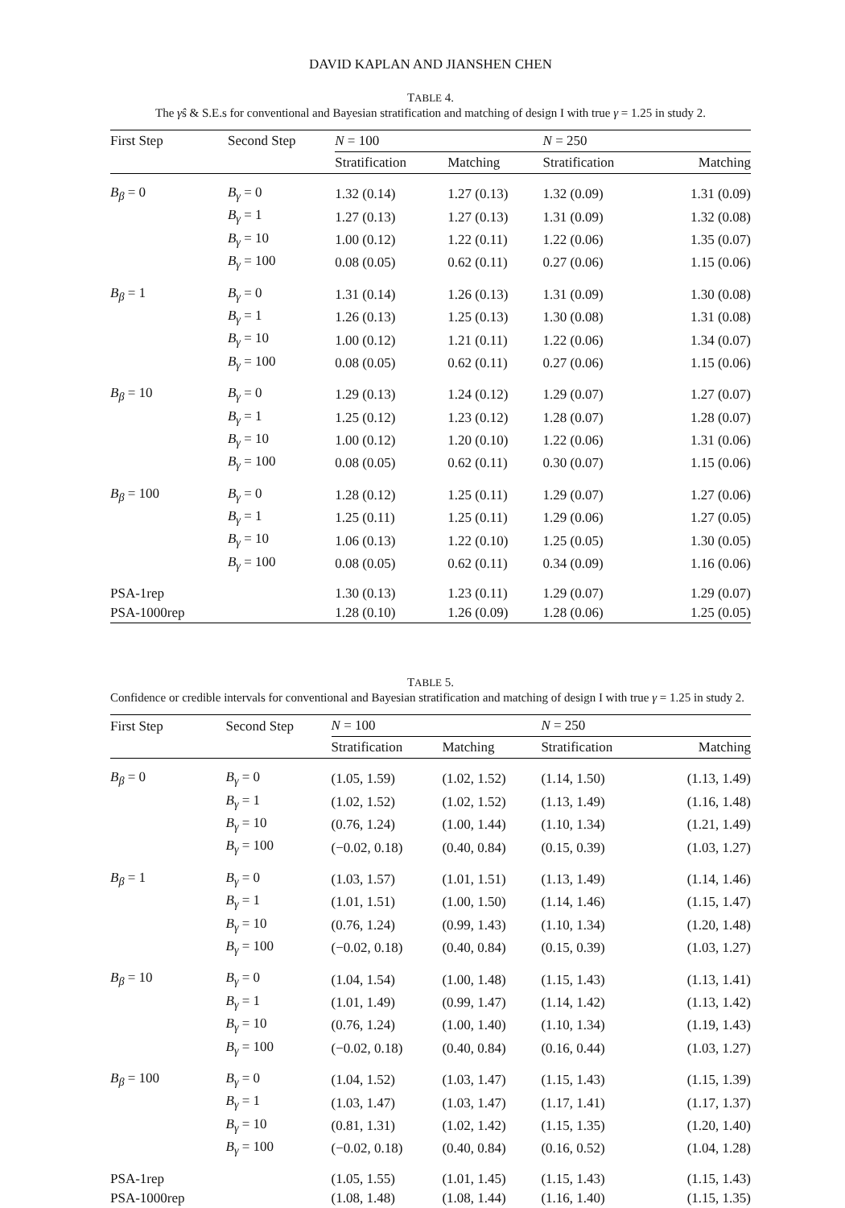DAVID KAPLAN AND JIANSHEN CHEN
TABLE 4.
The γ̂s & S.E.s for conventional and Bayesian stratification and matching of design I with true γ = 1.25 in study 2.
| First Step | Second Step | N = 100 | | N = 250 | |
| --- | --- | --- | --- | --- | --- |
| | | Stratification | Matching | Stratification | Matching |
| B<sub>β</sub> = 0 | B<sub>γ</sub> = 0 | 1.32 (0.14) | 1.27 (0.13) | 1.32 (0.09) | 1.31 (0.09) |
| | B<sub>γ</sub> = 1 | 1.27 (0.13) | 1.27 (0.13) | 1.31 (0.09) | 1.32 (0.08) |
| | B<sub>γ</sub> = 10 | 1.00 (0.12) | 1.22 (0.11) | 1.22 (0.06) | 1.35 (0.07) |
| | B<sub>γ</sub> = 100 | 0.08 (0.05) | 0.62 (0.11) | 0.27 (0.06) | 1.15 (0.06) |
| B<sub>β</sub> = 1 | B<sub>γ</sub> = 0 | 1.31 (0.14) | 1.26 (0.13) | 1.31 (0.09) | 1.30 (0.08) |
| | B<sub>γ</sub> = 1 | 1.26 (0.13) | 1.25 (0.13) | 1.30 (0.08) | 1.31 (0.08) |
| | B<sub>γ</sub> = 10 | 1.00 (0.12) | 1.21 (0.11) | 1.22 (0.06) | 1.34 (0.07) |
| | B<sub>γ</sub> = 100 | 0.08 (0.05) | 0.62 (0.11) | 0.27 (0.06) | 1.15 (0.06) |
| B<sub>β</sub> = 10 | B<sub>γ</sub> = 0 | 1.29 (0.13) | 1.24 (0.12) | 1.29 (0.07) | 1.27 (0.07) |
| | B<sub>γ</sub> = 1 | 1.25 (0.12) | 1.23 (0.12) | 1.28 (0.07) | 1.28 (0.07) |
| | B<sub>γ</sub> = 10 | 1.00 (0.12) | 1.20 (0.10) | 1.22 (0.06) | 1.31 (0.06) |
| | B<sub>γ</sub> = 100 | 0.08 (0.05) | 0.62 (0.11) | 0.30 (0.07) | 1.15 (0.06) |
| B<sub>β</sub> = 100 | B<sub>γ</sub> = 0 | 1.28 (0.12) | 1.25 (0.11) | 1.29 (0.07) | 1.27 (0.06) |
| | B<sub>γ</sub> = 1 | 1.25 (0.11) | 1.25 (0.11) | 1.29 (0.06) | 1.27 (0.05) |
| | B<sub>γ</sub> = 10 | 1.06 (0.13) | 1.22 (0.10) | 1.25 (0.05) | 1.30 (0.05) |
| | B<sub>γ</sub> = 100 | 0.08 (0.05) | 0.62 (0.11) | 0.34 (0.09) | 1.16 (0.06) |
| PSA-1rep | | 1.30 (0.13) | 1.23 (0.11) | 1.29 (0.07) | 1.29 (0.07) |
| PSA-1000rep | | 1.28 (0.10) | 1.26 (0.09) | 1.28 (0.06) | 1.25 (0.05) |
TABLE 5.
Confidence or credible intervals for conventional and Bayesian stratification and matching of design I with true γ = 1.25 in study 2.
| First Step | Second Step | N = 100 | | N = 250 | |
| --- | --- | --- | --- | --- | --- |
| | | Stratification | Matching | Stratification | Matching |
| B<sub>β</sub> = 0 | B<sub>γ</sub> = 0 | (1.05, 1.59) | (1.02, 1.52) | (1.14, 1.50) | (1.13, 1.49) |
| | B<sub>γ</sub> = 1 | (1.02, 1.52) | (1.02, 1.52) | (1.13, 1.49) | (1.16, 1.48) |
| | B<sub>γ</sub> = 10 | (0.76, 1.24) | (1.00, 1.44) | (1.10, 1.34) | (1.21, 1.49) |
| | B<sub>γ</sub> = 100 | (−0.02, 0.18) | (0.40, 0.84) | (0.15, 0.39) | (1.03, 1.27) |
| B<sub>β</sub> = 1 | B<sub>γ</sub> = 0 | (1.03, 1.57) | (1.01, 1.51) | (1.13, 1.49) | (1.14, 1.46) |
| | B<sub>γ</sub> = 1 | (1.01, 1.51) | (1.00, 1.50) | (1.14, 1.46) | (1.15, 1.47) |
| | B<sub>γ</sub> = 10 | (0.76, 1.24) | (0.99, 1.43) | (1.10, 1.34) | (1.20, 1.48) |
| | B<sub>γ</sub> = 100 | (−0.02, 0.18) | (0.40, 0.84) | (0.15, 0.39) | (1.03, 1.27) |
| B<sub>β</sub> = 10 | B<sub>γ</sub> = 0 | (1.04, 1.54) | (1.00, 1.48) | (1.15, 1.43) | (1.13, 1.41) |
| | B<sub>γ</sub> = 1 | (1.01, 1.49) | (0.99, 1.47) | (1.14, 1.42) | (1.13, 1.42) |
| | B<sub>γ</sub> = 10 | (0.76, 1.24) | (1.00, 1.40) | (1.10, 1.34) | (1.19, 1.43) |
| | B<sub>γ</sub> = 100 | (−0.02, 0.18) | (0.40, 0.84) | (0.16, 0.44) | (1.03, 1.27) |
| B<sub>β</sub> = 100 | B<sub>γ</sub> = 0 | (1.04, 1.52) | (1.03, 1.47) | (1.15, 1.43) | (1.15, 1.39) |
| | B<sub>γ</sub> = 1 | (1.03, 1.47) | (1.03, 1.47) | (1.17, 1.41) | (1.17, 1.37) |
| | B<sub>γ</sub> = 10 | (0.81, 1.31) | (1.02, 1.42) | (1.15, 1.35) | (1.20, 1.40) |
| | B<sub>γ</sub> = 100 | (−0.02, 0.18) | (0.40, 0.84) | (0.16, 0.52) | (1.04, 1.28) |
| PSA-1rep | | (1.05, 1.55) | (1.01, 1.45) | (1.15, 1.43) | (1.15, 1.43) |
| PSA-1000rep | | (1.08, 1.48) | (1.08, 1.44) | (1.16, 1.40) | (1.15, 1.35) |